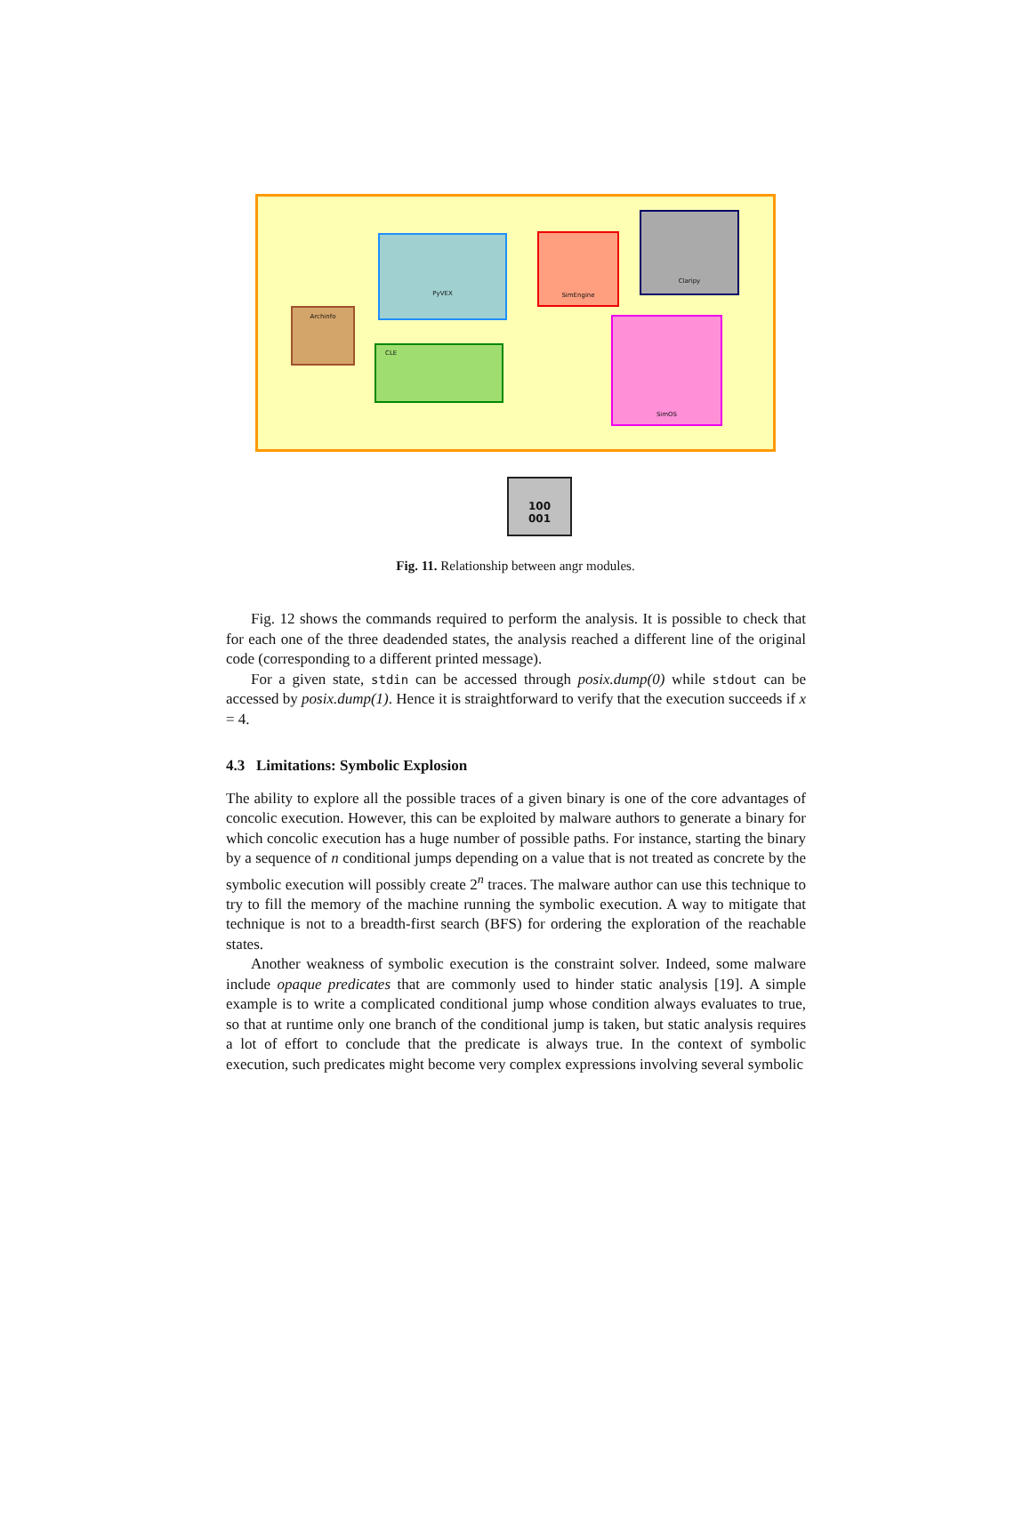Archinfo
PyVEX SimEngine
Claripy
CLE
SimOS
100
001
Fig. 11. Relationship between angr modules.
Fig. 12 shows the commands required to perform the analysis. It is possible to check that for each one of the three deadended states, the analysis reached a different line of the original code (corresponding to a different printed message).
For a given state, stdin can be accessed through posix.dump(0) while stdout can be accessed by posix.dump(1). Hence it is straightforward to verify that the execution succeeds if x = 4.
4.3 Limitations: Symbolic Explosion
The ability to explore all the possible traces of a given binary is one of the core advantages of concolic execution. However, this can be exploited by malware authors to generate a binary for which concolic execution has a huge number of possible paths. For instance, starting the binary by a sequence of n conditional jumps depending on a value that is not treated as concrete by the symbolic execution will possibly create 2<sup>n</sup> traces. The malware author can use this technique to try to fill the memory of the machine running the symbolic execution. A way to mitigate that technique is not to a breadth-first search (BFS) for ordering the exploration of the reachable states.
Another weakness of symbolic execution is the constraint solver. Indeed, some malware include opaque predicates that are commonly used to hinder static analysis [19]. A simple example is to write a complicated conditional jump whose condition always evaluates to true, so that at runtime only one branch of the conditional jump is taken, but static analysis requires a lot of effort to conclude that the predicate is always true. In the context of symbolic execution, such predicates might become very complex expressions involving several symbolic